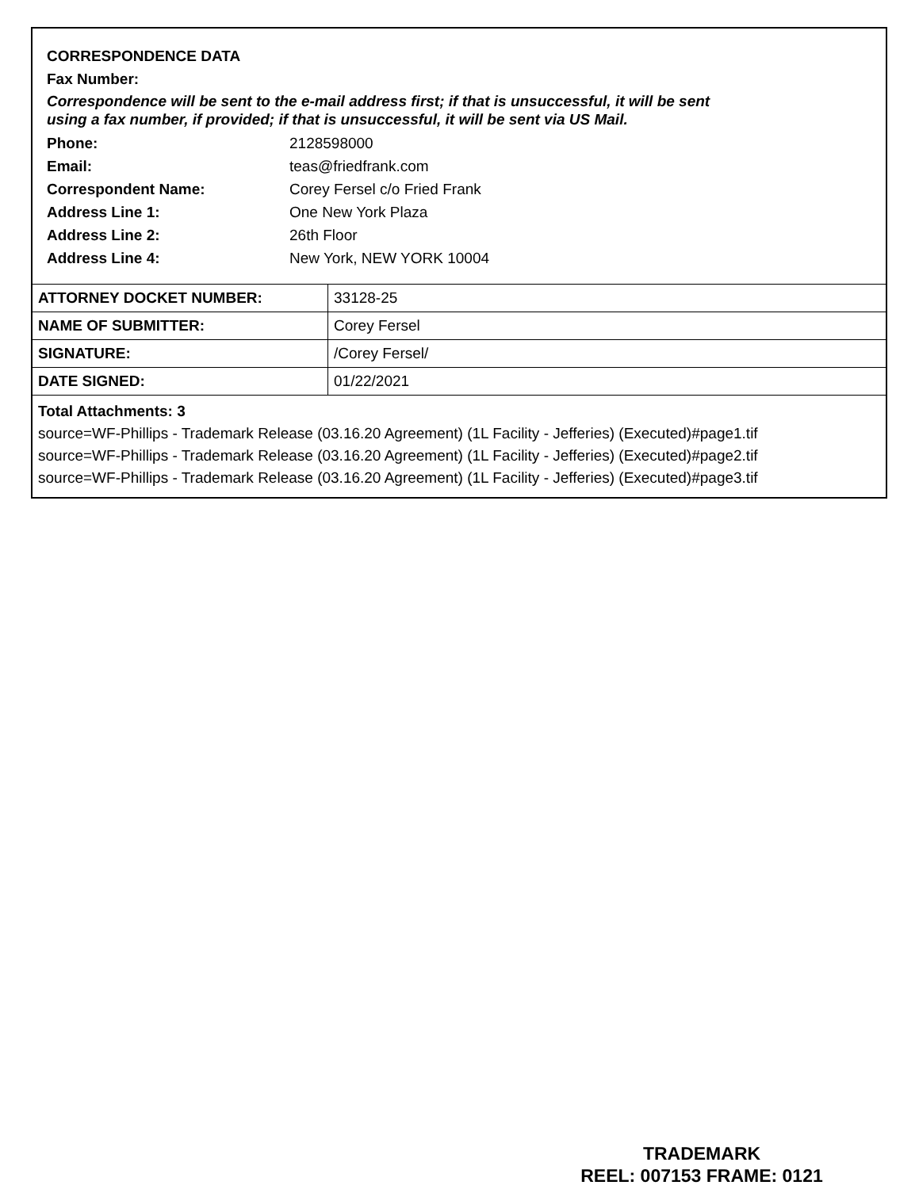CORRESPONDENCE DATA
Fax Number:
Correspondence will be sent to the e-mail address first; if that is unsuccessful, it will be sent
using a fax number, if provided; if that is unsuccessful, it will be sent via US Mail.
Phone: 2128598000
Email: teas@friedfrank.com
Correspondent Name: Corey Fersel c/o Fried Frank
Address Line 1: One New York Plaza
Address Line 2: 26th Floor
Address Line 4: New York, NEW YORK 10004
| ATTORNEY DOCKET NUMBER: | 33128-25 |
| NAME OF SUBMITTER: | Corey Fersel |
| SIGNATURE: | /Corey Fersel/ |
| DATE SIGNED: | 01/22/2021 |
Total Attachments: 3
source=WF-Phillips - Trademark Release (03.16.20 Agreement) (1L Facility - Jefferies) (Executed)#page1.tif
source=WF-Phillips - Trademark Release (03.16.20 Agreement) (1L Facility - Jefferies) (Executed)#page2.tif
source=WF-Phillips - Trademark Release (03.16.20 Agreement) (1L Facility - Jefferies) (Executed)#page3.tif
TRADEMARK
REEL: 007153 FRAME: 0121